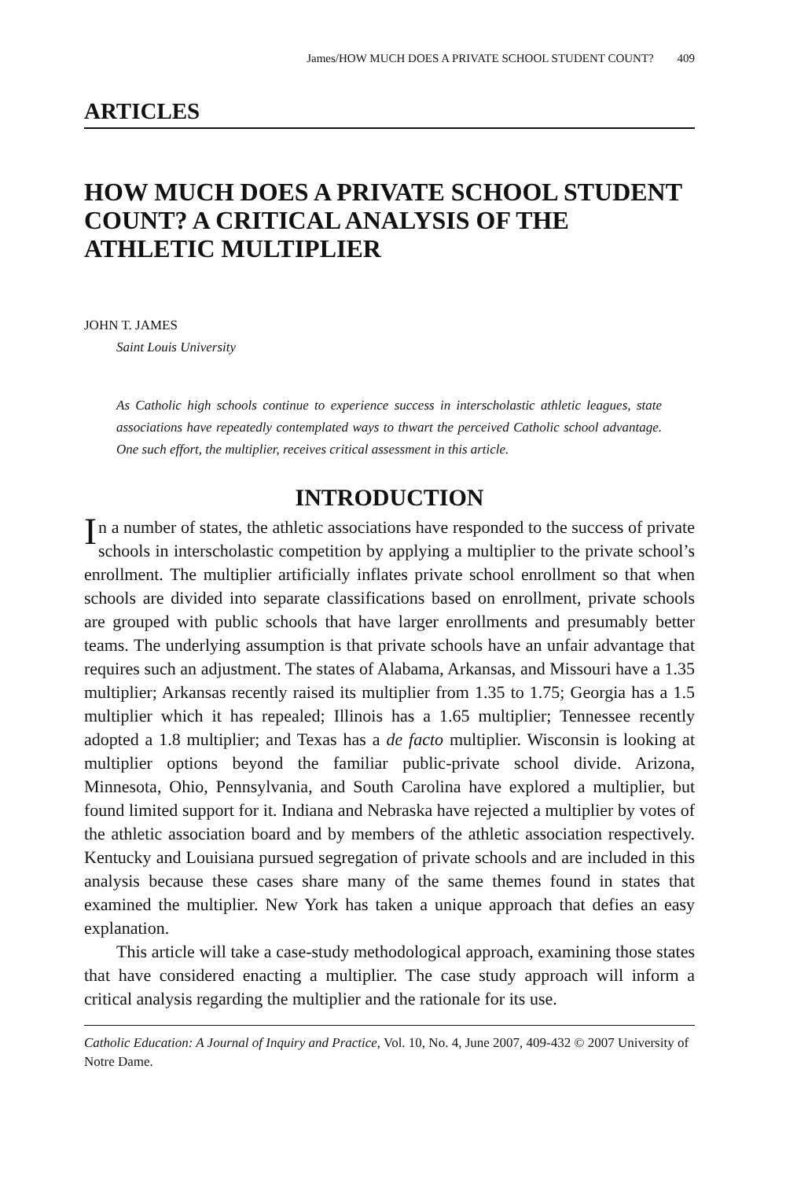James/HOW MUCH DOES A PRIVATE SCHOOL STUDENT COUNT? 409
ARTICLES
HOW MUCH DOES A PRIVATE SCHOOL STUDENT COUNT? A CRITICAL ANALYSIS OF THE ATHLETIC MULTIPLIER
JOHN T. JAMES
Saint Louis University
As Catholic high schools continue to experience success in interscholastic athletic leagues, state associations have repeatedly contemplated ways to thwart the perceived Catholic school advantage. One such effort, the multiplier, receives critical assessment in this article.
INTRODUCTION
In a number of states, the athletic associations have responded to the success of private schools in interscholastic competition by applying a multiplier to the private school’s enrollment. The multiplier artificially inflates private school enrollment so that when schools are divided into separate classifications based on enrollment, private schools are grouped with public schools that have larger enrollments and presumably better teams. The underlying assumption is that private schools have an unfair advantage that requires such an adjustment. The states of Alabama, Arkansas, and Missouri have a 1.35 multiplier; Arkansas recently raised its multiplier from 1.35 to 1.75; Georgia has a 1.5 multiplier which it has repealed; Illinois has a 1.65 multiplier; Tennessee recently adopted a 1.8 multiplier; and Texas has a de facto multiplier. Wisconsin is looking at multiplier options beyond the familiar public-private school divide. Arizona, Minnesota, Ohio, Pennsylvania, and South Carolina have explored a multiplier, but found limited support for it. Indiana and Nebraska have rejected a multiplier by votes of the athletic association board and by members of the athletic association respectively. Kentucky and Louisiana pursued segregation of private schools and are included in this analysis because these cases share many of the same themes found in states that examined the multiplier. New York has taken a unique approach that defies an easy explanation.
This article will take a case-study methodological approach, examining those states that have considered enacting a multiplier. The case study approach will inform a critical analysis regarding the multiplier and the rationale for its use.
Catholic Education: A Journal of Inquiry and Practice, Vol. 10, No. 4, June 2007, 409-432 © 2007 University of Notre Dame.